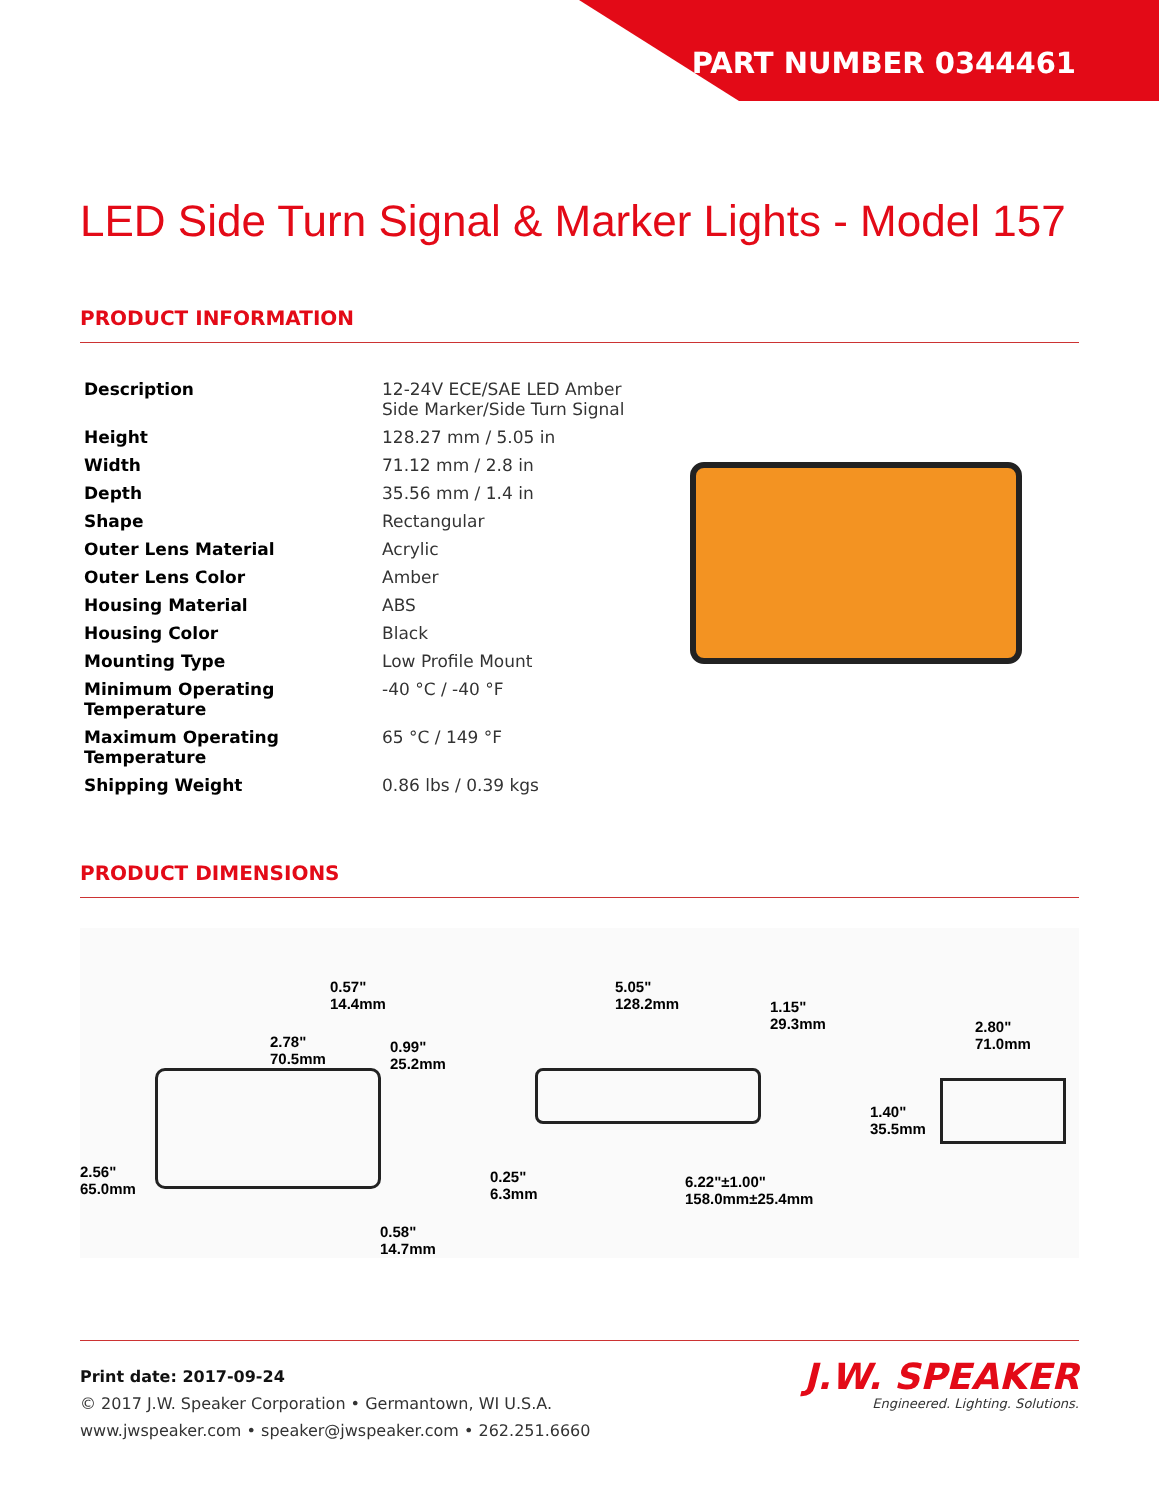PART NUMBER 0344461
LED Side Turn Signal & Marker Lights - Model 157
PRODUCT INFORMATION
| Description | 12-24V ECE/SAE LED Amber Side Marker/Side Turn Signal |
| Height | 128.27 mm / 5.05 in |
| Width | 71.12 mm / 2.8 in |
| Depth | 35.56 mm / 1.4 in |
| Shape | Rectangular |
| Outer Lens Material | Acrylic |
| Outer Lens Color | Amber |
| Housing Material | ABS |
| Housing Color | Black |
| Mounting Type | Low Profile Mount |
| Minimum Operating Temperature | -40 °C / -40 °F |
| Maximum Operating Temperature | 65 °C / 149 °F |
| Shipping Weight | 0.86 lbs / 0.39 kgs |
PRODUCT DIMENSIONS
0.57"
14.4mm
2.78"
70.5mm
0.99"
25.2mm
2.56"
65.0mm
0.58"
14.7mm
5.05"
128.2mm 1.15"
29.3mm
0.25"
6.3mm
6.22"±1.00"
158.0mm±25.4mm
2.80"
71.0mm
1.40"
35.5mm
Print date: 2017-09-24
© 2017 J.W. Speaker Corporation • Germantown, WI U.S.A.
www.jwspeaker.com • speaker@jwspeaker.com • 262.251.6660
J.W. SPEAKER
Engineered. Lighting. Solutions.